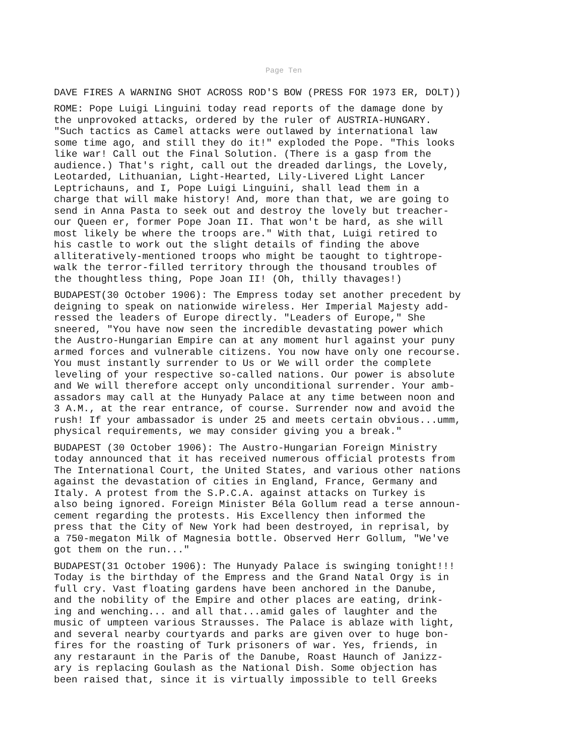Page Ten
DAVE FIRES A WARNING SHOT ACROSS ROD'S BOW (PRESS FOR 1973 ER, DOLT))
ROME: Pope Luigi Linguini today read reports of the damage done by the unprovoked attacks, ordered by the ruler of AUSTRIA-HUNGARY. "Such tactics as Camel attacks were outlawed by international law some time ago, and still they do it!" exploded the Pope. "This looks like war! Call out the Final Solution. (There is a gasp from the audience.) That's right, call out the dreaded darlings, the Lovely, Leotarded, Lithuanian, Light-Hearted, Lily-Livered Light Lancer Leptrichauns, and I, Pope Luigi Linguini, shall lead them in a charge that will make history! And, more than that, we are going to send in Anna Pasta to seek out and destroy the lovely but treacher- our Queen er, former Pope Joan II. That won't be hard, as she will most likely be where the troops are." With that, Luigi retired to his castle to work out the slight details of finding the above alliteratively-mentioned troops who might be taought to tightrope- walk the terror-filled territory through the thousand troubles of the thoughtless thing, Pope Joan II! (Oh, thilly thavages!)
BUDAPEST(30 October 1906): The Empress today set another precedent by deigning to speak on nationwide wireless. Her Imperial Majesty add- ressed the leaders of Europe directly. "Leaders of Europe," She sneered, "You have now seen the incredible devastating power which the Austro-Hungarian Empire can at any moment hurl against your puny armed forces and vulnerable citizens. You now have only one recourse. You must instantly surrender to Us or We will order the complete leveling of your respective so-called nations. Our power is absolute and We will therefore accept only unconditional surrender. Your amb- assadors may call at the Hunyady Palace at any time between noon and 3 A.M., at the rear entrance, of course. Surrender now and avoid the rush! If your ambassador is under 25 and meets certain obvious...umm, physical requirements, we may consider giving you a break."
BUDAPEST (30 October 1906): The Austro-Hungarian Foreign Ministry today announced that it has received numerous official protests from The International Court, the United States, and various other nations against the devastation of cities in England, France, Germany and Italy. A protest from the S.P.C.A. against attacks on Turkey is also being ignored. Foreign Minister Béla Gollum read a terse announ- cement regarding the protests. His Excellency then informed the press that the City of New York had been destroyed, in reprisal, by a 750-megaton Milk of Magnesia bottle. Observed Herr Gollum, "We've got them on the run..."
BUDAPEST(31 October 1906): The Hunyady Palace is swinging tonight!!! Today is the birthday of the Empress and the Grand Natal Orgy is in full cry. Vast floating gardens have been anchored in the Danube, and the nobility of the Empire and other places are eating, drink- ing and wenching... and all that...amid gales of laughter and the music of umpteen various Strausses. The Palace is ablaze with light, and several nearby courtyards and parks are given over to huge bon- fires for the roasting of Turk prisoners of war. Yes, friends, in any restaraunt in the Paris of the Danube, Roast Haunch of Janizz- ary is replacing Goulash as the National Dish. Some objection has been raised that, since it is virtually impossible to tell Greeks